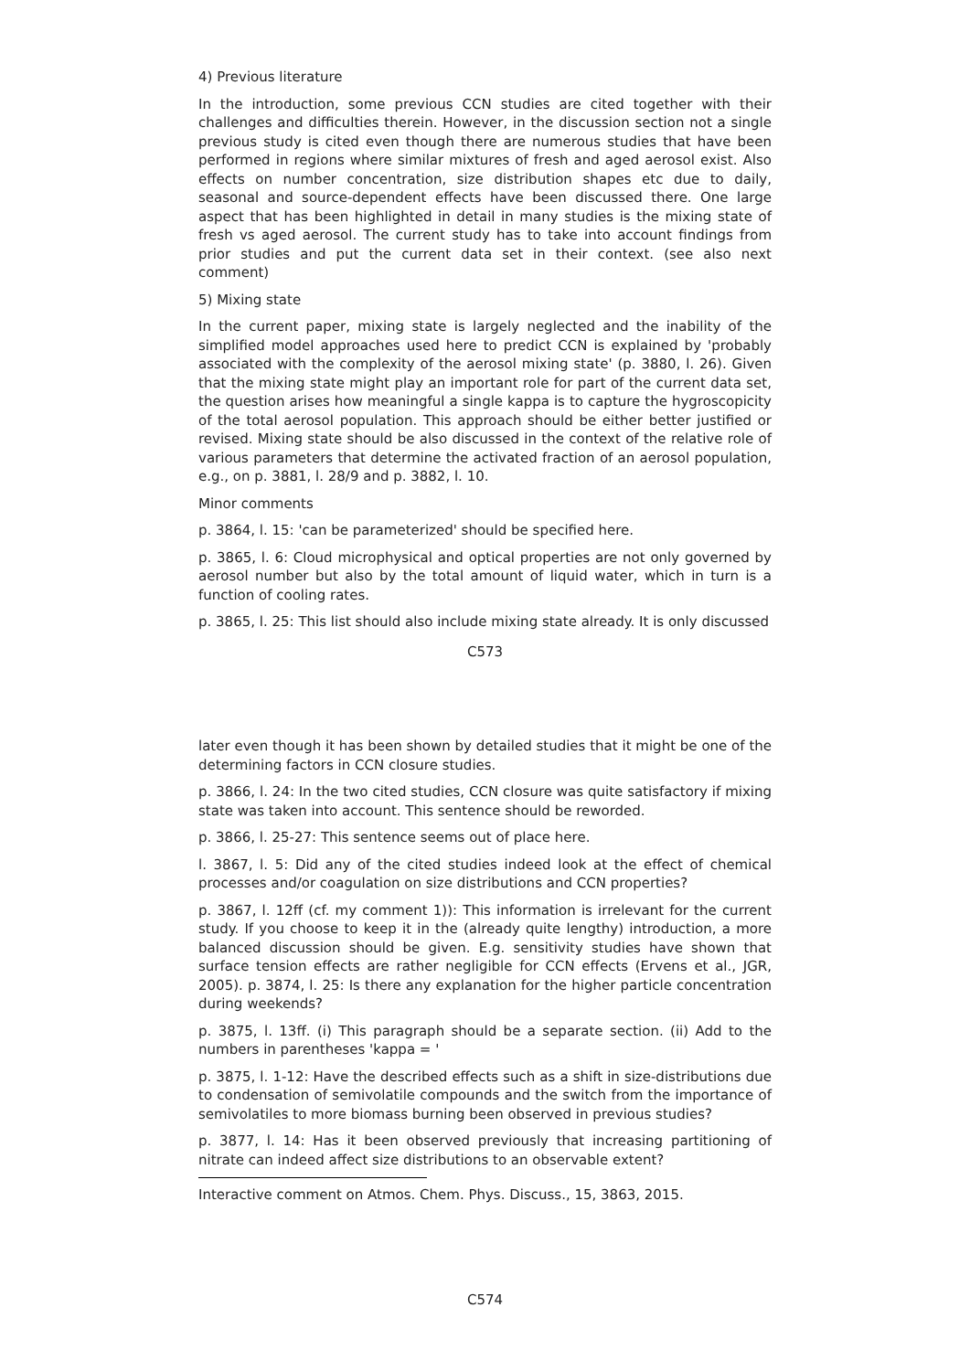4) Previous literature
In the introduction, some previous CCN studies are cited together with their challenges and difficulties therein. However, in the discussion section not a single previous study is cited even though there are numerous studies that have been performed in regions where similar mixtures of fresh and aged aerosol exist. Also effects on number concentration, size distribution shapes etc due to daily, seasonal and source-dependent effects have been discussed there. One large aspect that has been highlighted in detail in many studies is the mixing state of fresh vs aged aerosol. The current study has to take into account findings from prior studies and put the current data set in their context. (see also next comment)
5) Mixing state
In the current paper, mixing state is largely neglected and the inability of the simplified model approaches used here to predict CCN is explained by 'probably associated with the complexity of the aerosol mixing state' (p. 3880, l. 26). Given that the mixing state might play an important role for part of the current data set, the question arises how meaningful a single kappa is to capture the hygroscopicity of the total aerosol population. This approach should be either better justified or revised. Mixing state should be also discussed in the context of the relative role of various parameters that determine the activated fraction of an aerosol population, e.g., on p. 3881, l. 28/9 and p. 3882, l. 10.
Minor comments
p. 3864, l. 15: 'can be parameterized' should be specified here.
p. 3865, l. 6: Cloud microphysical and optical properties are not only governed by aerosol number but also by the total amount of liquid water, which in turn is a function of cooling rates.
p. 3865, l. 25: This list should also include mixing state already. It is only discussed
C573
later even though it has been shown by detailed studies that it might be one of the determining factors in CCN closure studies.
p. 3866, l. 24: In the two cited studies, CCN closure was quite satisfactory if mixing state was taken into account. This sentence should be reworded.
p. 3866, l. 25-27: This sentence seems out of place here.
l. 3867, l. 5: Did any of the cited studies indeed look at the effect of chemical processes and/or coagulation on size distributions and CCN properties?
p. 3867, l. 12ff (cf. my comment 1)): This information is irrelevant for the current study. If you choose to keep it in the (already quite lengthy) introduction, a more balanced discussion should be given. E.g. sensitivity studies have shown that surface tension effects are rather negligible for CCN effects (Ervens et al., JGR, 2005). p. 3874, l. 25: Is there any explanation for the higher particle concentration during weekends?
p. 3875, l. 13ff. (i) This paragraph should be a separate section. (ii) Add to the numbers in parentheses 'kappa = '
p. 3875, l. 1-12: Have the described effects such as a shift in size-distributions due to condensation of semivolatile compounds and the switch from the importance of semivolatiles to more biomass burning been observed in previous studies?
p. 3877, l. 14: Has it been observed previously that increasing partitioning of nitrate can indeed affect size distributions to an observable extent?
Interactive comment on Atmos. Chem. Phys. Discuss., 15, 3863, 2015.
C574